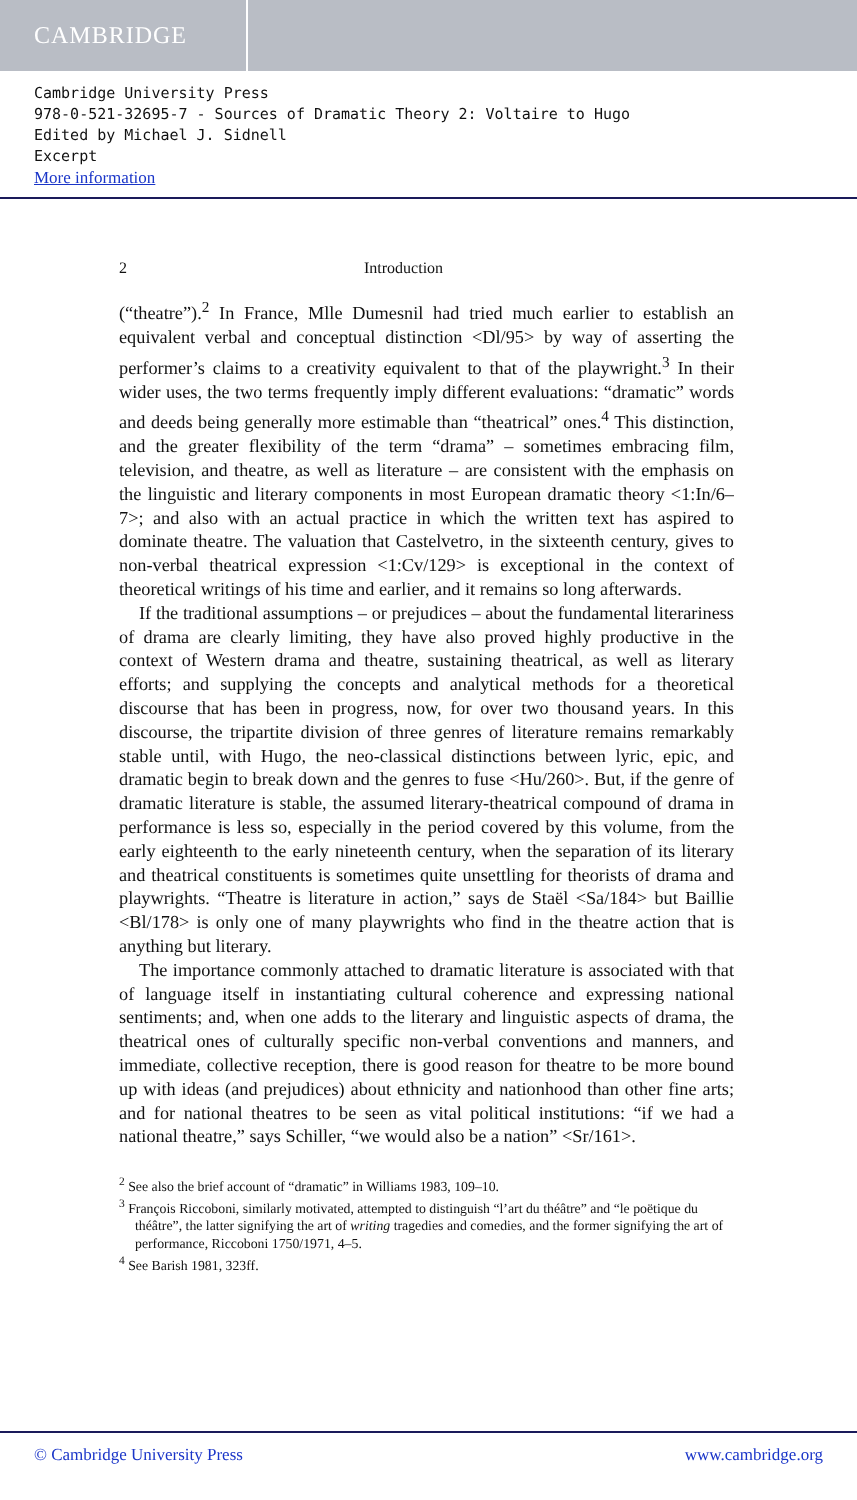CAMBRIDGE
Cambridge University Press
978-0-521-32695-7 - Sources of Dramatic Theory 2: Voltaire to Hugo
Edited by Michael J. Sidnell
Excerpt
More information
2 Introduction
(“theatre”).<sup>2</sup> In France, Mlle Dumesnil had tried much earlier to establish an equivalent verbal and conceptual distinction <Dl/95> by way of asserting the performer’s claims to a creativity equivalent to that of the playwright.<sup>3</sup> In their wider uses, the two terms frequently imply different evaluations: “dramatic” words and deeds being generally more estimable than “theatrical” ones.<sup>4</sup> This distinction, and the greater flexibility of the term “drama” – sometimes embracing film, television, and theatre, as well as literature – are consistent with the emphasis on the linguistic and literary components in most European dramatic theory <1:In/6–7>; and also with an actual practice in which the written text has aspired to dominate theatre. The valuation that Castelvetro, in the sixteenth century, gives to non-verbal theatrical expression <1:Cv/129> is exceptional in the context of theoretical writings of his time and earlier, and it remains so long afterwards.
If the traditional assumptions – or prejudices – about the fundamental literariness of drama are clearly limiting, they have also proved highly productive in the context of Western drama and theatre, sustaining theatrical, as well as literary efforts; and supplying the concepts and analytical methods for a theoretical discourse that has been in progress, now, for over two thousand years. In this discourse, the tripartite division of three genres of literature remains remarkably stable until, with Hugo, the neo-classical distinctions between lyric, epic, and dramatic begin to break down and the genres to fuse <Hu/260>. But, if the genre of dramatic literature is stable, the assumed literary-theatrical compound of drama in performance is less so, especially in the period covered by this volume, from the early eighteenth to the early nineteenth century, when the separation of its literary and theatrical constituents is sometimes quite unsettling for theorists of drama and playwrights. “Theatre is literature in action,” says de Staël <Sa/184> but Baillie <Bl/178> is only one of many playwrights who find in the theatre action that is anything but literary.
The importance commonly attached to dramatic literature is associated with that of language itself in instantiating cultural coherence and expressing national sentiments; and, when one adds to the literary and linguistic aspects of drama, the theatrical ones of culturally specific non-verbal conventions and manners, and immediate, collective reception, there is good reason for theatre to be more bound up with ideas (and prejudices) about ethnicity and nationhood than other fine arts; and for national theatres to be seen as vital political institutions: “if we had a national theatre,” says Schiller, “we would also be a nation” <Sr/161>.
<sup>2</sup> See also the brief account of “dramatic” in Williams 1983, 109–10.
<sup>3</sup> François Riccoboni, similarly motivated, attempted to distinguish “l’art du théâtre” and “le poëtique du théâtre”, the latter signifying the art of writing tragedies and comedies, and the former signifying the art of performance, Riccoboni 1750/1971, 4–5.
<sup>4</sup> See Barish 1981, 323ff.
© Cambridge University Press www.cambridge.org